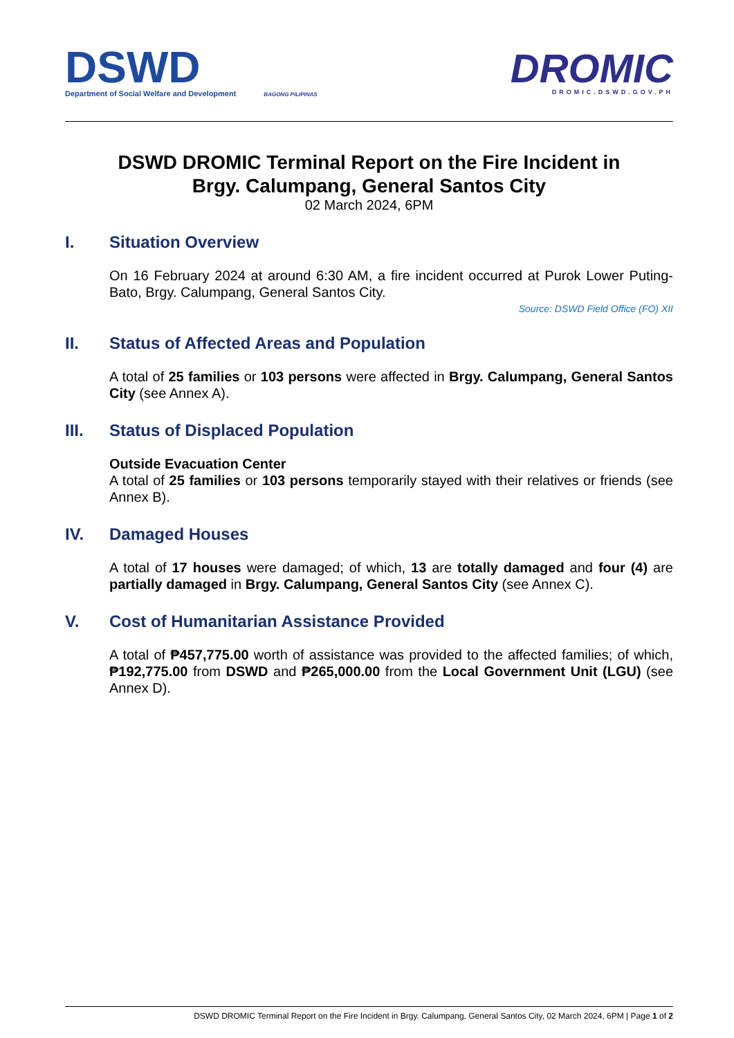DSWD
Department of Social Welfare and Development
BAGONG PILIPINAS
DROMIC
DROMIC.DSWD.GOV.PH
DSWD DROMIC Terminal Report on the Fire Incident in
Brgy. Calumpang, General Santos City
02 March 2024, 6PM
I. Situation Overview
On 16 February 2024 at around 6:30 AM, a fire incident occurred at Purok Lower Puting-Bato, Brgy. Calumpang, General Santos City.
Source: DSWD Field Office (FO) XII
II. Status of Affected Areas and Population
A total of 25 families or 103 persons were affected in Brgy. Calumpang, General Santos City (see Annex A).
III. Status of Displaced Population
Outside Evacuation Center
A total of 25 families or 103 persons temporarily stayed with their relatives or friends (see Annex B).
IV. Damaged Houses
A total of 17 houses were damaged; of which, 13 are totally damaged and four (4) are partially damaged in Brgy. Calumpang, General Santos City (see Annex C).
V. Cost of Humanitarian Assistance Provided
A total of ₱457,775.00 worth of assistance was provided to the affected families; of which, ₱192,775.00 from DSWD and ₱265,000.00 from the Local Government Unit (LGU) (see Annex D).
DSWD DROMIC Terminal Report on the Fire Incident in Brgy. Calumpang, General Santos City, 02 March 2024, 6PM | Page 1 of 2